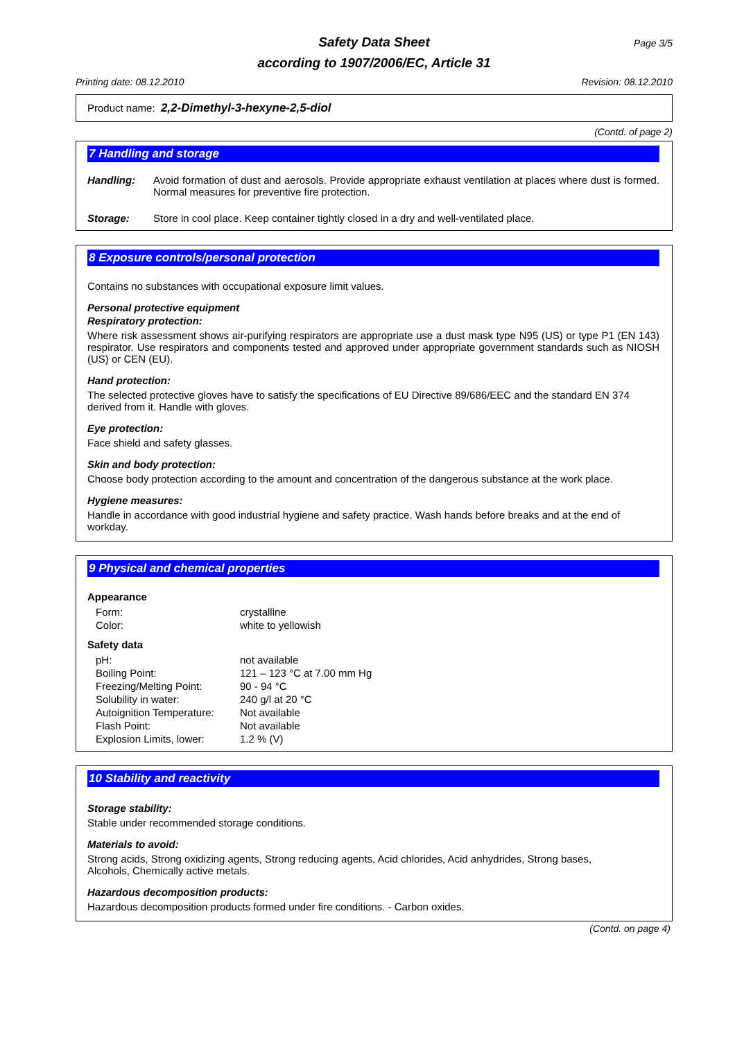Safety Data Sheet Page 3/5
according to 1907/2006/EC, Article 31
Printing date: 08.12.2010 Revision: 08.12.2010
Product name: 2,2-Dimethyl-3-hexyne-2,5-diol
(Contd. of page 2)
7 Handling and storage
| Handling: | Avoid formation of dust and aerosols. Provide appropriate exhaust ventilation at places where dust is formed. Normal measures for preventive fire protection. |
| Storage: | Store in cool place. Keep container tightly closed in a dry and well-ventilated place. |
8 Exposure controls/personal protection
Contains no substances with occupational exposure limit values.
Personal protective equipment
Respiratory protection:
Where risk assessment shows air-purifying respirators are appropriate use a dust mask type N95 (US) or type P1 (EN 143) respirator. Use respirators and components tested and approved under appropriate government standards such as NIOSH (US) or CEN (EU).
Hand protection:
The selected protective gloves have to satisfy the specifications of EU Directive 89/686/EEC and the standard EN 374 derived from it. Handle with gloves.
Eye protection:
Face shield and safety glasses.
Skin and body protection:
Choose body protection according to the amount and concentration of the dangerous substance at the work place.
Hygiene measures:
Handle in accordance with good industrial hygiene and safety practice. Wash hands before breaks and at the end of workday.
9 Physical and chemical properties
Appearance
| Form: | crystalline |
| Color: | white to yellowish |
Safety data
| pH: | not available |
| Boiling Point: | 121 – 123 °C at 7.00 mm Hg |
| Freezing/Melting Point: | 90 - 94 °C |
| Solubility in water: | 240 g/l at 20 °C |
| Autoignition Temperature: | Not available |
| Flash Point: | Not available |
| Explosion Limits, lower: | 1.2 % (V) |
10 Stability and reactivity
Storage stability:
Stable under recommended storage conditions.
Materials to avoid:
Strong acids, Strong oxidizing agents, Strong reducing agents, Acid chlorides, Acid anhydrides, Strong bases,
Alcohols, Chemically active metals.
Hazardous decomposition products:
Hazardous decomposition products formed under fire conditions. - Carbon oxides.
(Contd. on page 4)